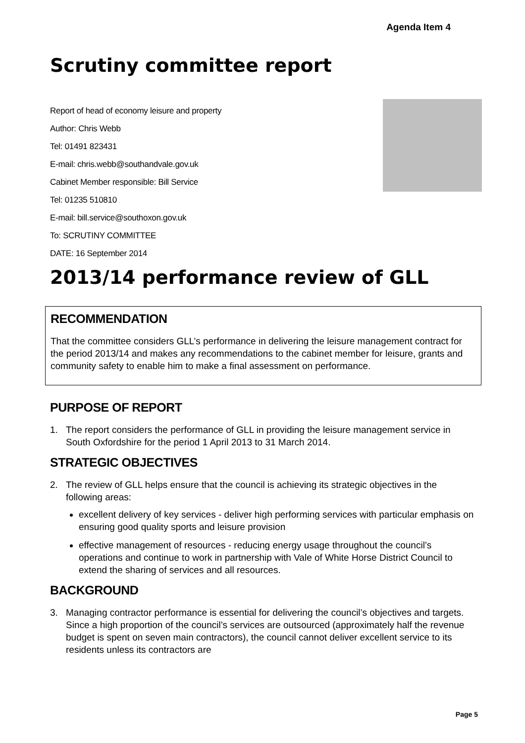Agenda Item 4
Scrutiny committee report
Report of head of economy leisure and property
Author: Chris Webb
Tel: 01491 823431
E-mail: chris.webb@southandvale.gov.uk
Cabinet Member responsible: Bill Service
Tel: 01235 510810
E-mail: bill.service@southoxon.gov.uk
To: SCRUTINY COMMITTEE
DATE: 16 September 2014
2013/14 performance review of GLL
RECOMMENDATION
That the committee considers GLL’s performance in delivering the leisure management contract for the period 2013/14 and makes any recommendations to the cabinet member for leisure, grants and community safety to enable him to make a final assessment on performance.
PURPOSE OF REPORT
1. The report considers the performance of GLL in providing the leisure management service in South Oxfordshire for the period 1 April 2013 to 31 March 2014.
STRATEGIC OBJECTIVES
2. The review of GLL helps ensure that the council is achieving its strategic objectives in the following areas:
excellent delivery of key services - deliver high performing services with particular emphasis on ensuring good quality sports and leisure provision
effective management of resources - reducing energy usage throughout the council’s operations and continue to work in partnership with Vale of White Horse District Council to extend the sharing of services and all resources.
BACKGROUND
3. Managing contractor performance is essential for delivering the council’s objectives and targets. Since a high proportion of the council’s services are outsourced (approximately half the revenue budget is spent on seven main contractors), the council cannot deliver excellent service to its residents unless its contractors are
Page 5